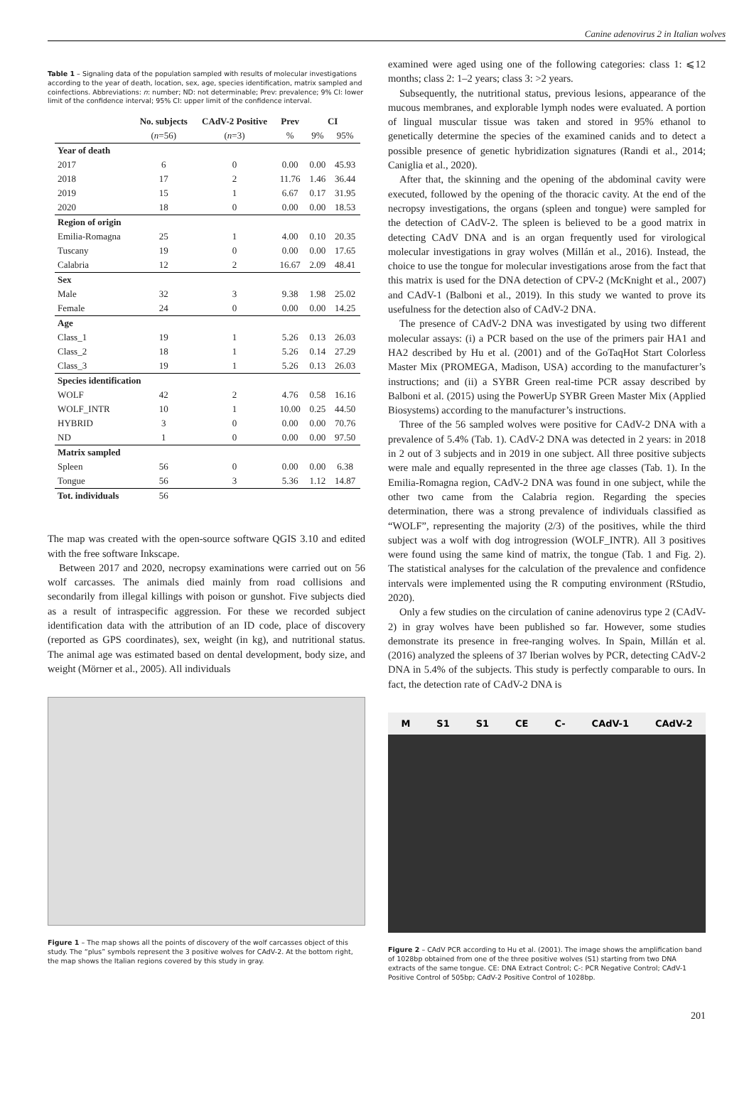Canine adenovirus 2 in Italian wolves
Table 1 – Signaling data of the population sampled with results of molecular investigations according to the year of death, location, sex, age, species identification, matrix sampled and coinfections. Abbreviations: n: number; ND: not determinable; Prev: prevalence; 9% CI: lower limit of the confidence interval; 95% CI: upper limit of the confidence interval.
| | No. subjects | CAdV-2 Positive | Prev | CI | |
| --- | --- | --- | --- | --- | --- |
| | ( n =56) | ( n =3) | % | 9% | 95% |
| Year of death | | | | | |
| 2017 | 6 | 0 | 0.00 | 0.00 | 45.93 |
| 2018 | 17 | 2 | 11.76 | 1.46 | 36.44 |
| 2019 | 15 | 1 | 6.67 | 0.17 | 31.95 |
| 2020 | 18 | 0 | 0.00 | 0.00 | 18.53 |
| Region of origin | | | | | |
| Emilia-Romagna | 25 | 1 | 4.00 | 0.10 | 20.35 |
| Tuscany | 19 | 0 | 0.00 | 0.00 | 17.65 |
| Calabria | 12 | 2 | 16.67 | 2.09 | 48.41 |
| Sex | | | | | |
| Male | 32 | 3 | 9.38 | 1.98 | 25.02 |
| Female | 24 | 0 | 0.00 | 0.00 | 14.25 |
| Age | | | | | |
| Class_1 | 19 | 1 | 5.26 | 0.13 | 26.03 |
| Class_2 | 18 | 1 | 5.26 | 0.14 | 27.29 |
| Class_3 | 19 | 1 | 5.26 | 0.13 | 26.03 |
| Species identification | | | | | |
| WOLF | 42 | 2 | 4.76 | 0.58 | 16.16 |
| WOLF_INTR | 10 | 1 | 10.00 | 0.25 | 44.50 |
| HYBRID | 3 | 0 | 0.00 | 0.00 | 70.76 |
| ND | 1 | 0 | 0.00 | 0.00 | 97.50 |
| Matrix sampled | | | | | |
| Spleen | 56 | 0 | 0.00 | 0.00 | 6.38 |
| Tongue | 56 | 3 | 5.36 | 1.12 | 14.87 |
| Tot. individuals | 56 | | | | |
The map was created with the open-source software QGIS 3.10 and edited with the free software Inkscape.
Between 2017 and 2020, necropsy examinations were carried out on 56 wolf carcasses. The animals died mainly from road collisions and secondarily from illegal killings with poison or gunshot. Five subjects died as a result of intraspecific aggression. For these we recorded subject identification data with the attribution of an ID code, place of discovery (reported as GPS coordinates), sex, weight (in kg), and nutritional status. The animal age was estimated based on dental development, body size, and weight (Mörner et al., 2005). All individuals
Figure 1 – The map shows all the points of discovery of the wolf carcasses object of this study. The “plus” symbols represent the 3 positive wolves for CAdV-2. At the bottom right, the map shows the Italian regions covered by this study in gray.
examined were aged using one of the following categories: class 1: ⩽12 months; class 2: 1–2 years; class 3: >2 years.
Subsequently, the nutritional status, previous lesions, appearance of the mucous membranes, and explorable lymph nodes were evaluated. A portion of lingual muscular tissue was taken and stored in 95% ethanol to genetically determine the species of the examined canids and to detect a possible presence of genetic hybridization signatures (Randi et al., 2014; Caniglia et al., 2020).
After that, the skinning and the opening of the abdominal cavity were executed, followed by the opening of the thoracic cavity. At the end of the necropsy investigations, the organs (spleen and tongue) were sampled for the detection of CAdV-2. The spleen is believed to be a good matrix in detecting CAdV DNA and is an organ frequently used for virological molecular investigations in gray wolves (Millán et al., 2016). Instead, the choice to use the tongue for molecular investigations arose from the fact that this matrix is used for the DNA detection of CPV-2 (McKnight et al., 2007) and CAdV-1 (Balboni et al., 2019). In this study we wanted to prove its usefulness for the detection also of CAdV-2 DNA.
The presence of CAdV-2 DNA was investigated by using two different molecular assays: (i) a PCR based on the use of the primers pair HA1 and HA2 described by Hu et al. (2001) and of the GoTaqHot Start Colorless Master Mix (PROMEGA, Madison, USA) according to the manufacturer’s instructions; and (ii) a SYBR Green real-time PCR assay described by Balboni et al. (2015) using the PowerUp SYBR Green Master Mix (Applied Biosystems) according to the manufacturer’s instructions.
Three of the 56 sampled wolves were positive for CAdV-2 DNA with a prevalence of 5.4% (Tab. 1). CAdV-2 DNA was detected in 2 years: in 2018 in 2 out of 3 subjects and in 2019 in one subject. All three positive subjects were male and equally represented in the three age classes (Tab. 1). In the Emilia-Romagna region, CAdV-2 DNA was found in one subject, while the other two came from the Calabria region. Regarding the species determination, there was a strong prevalence of individuals classified as “WOLF”, representing the majority (2/3) of the positives, while the third subject was a wolf with dog introgression (WOLF_INTR). All 3 positives were found using the same kind of matrix, the tongue (Tab. 1 and Fig. 2). The statistical analyses for the calculation of the prevalence and confidence intervals were implemented using the R computing environment (RStudio, 2020).
Only a few studies on the circulation of canine adenovirus type 2 (CAdV-2) in gray wolves have been published so far. However, some studies demonstrate its presence in free-ranging wolves. In Spain, Millán et al. (2016) analyzed the spleens of 37 Iberian wolves by PCR, detecting CAdV-2 DNA in 5.4% of the subjects. This study is perfectly comparable to ours. In fact, the detection rate of CAdV-2 DNA is
M S1 S1 CE C- CAdV-1 CAdV-2
Figure 2 – CAdV PCR according to Hu et al. (2001). The image shows the amplification band of 1028bp obtained from one of the three positive wolves (S1) starting from two DNA extracts of the same tongue. CE: DNA Extract Control; C-: PCR Negative Control; CAdV-1 Positive Control of 505bp; CAdV-2 Positive Control of 1028bp.
201